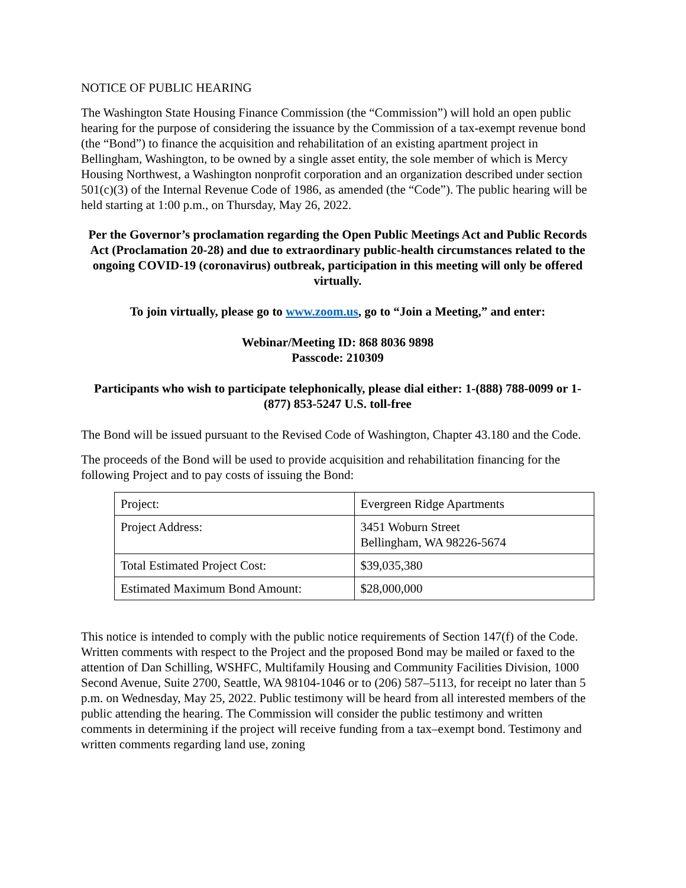NOTICE OF PUBLIC HEARING
The Washington State Housing Finance Commission (the “Commission”) will hold an open public hearing for the purpose of considering the issuance by the Commission of a tax-exempt revenue bond (the “Bond”) to finance the acquisition and rehabilitation of an existing apartment project in Bellingham, Washington, to be owned by a single asset entity, the sole member of which is Mercy Housing Northwest, a Washington nonprofit corporation and an organization described under section 501(c)(3) of the Internal Revenue Code of 1986, as amended (the “Code”). The public hearing will be held starting at 1:00 p.m., on Thursday, May 26, 2022.
Per the Governor’s proclamation regarding the Open Public Meetings Act and Public Records Act (Proclamation 20-28) and due to extraordinary public-health circumstances related to the ongoing COVID-19 (coronavirus) outbreak, participation in this meeting will only be offered virtually.
To join virtually, please go to www.zoom.us, go to “Join a Meeting,” and enter:
Webinar/Meeting ID: 868 8036 9898
Passcode: 210309
Participants who wish to participate telephonically, please dial either: 1-(888) 788-0099 or 1-(877) 853-5247 U.S. toll-free
The Bond will be issued pursuant to the Revised Code of Washington, Chapter 43.180 and the Code.
The proceeds of the Bond will be used to provide acquisition and rehabilitation financing for the following Project and to pay costs of issuing the Bond:
| Project: | Evergreen Ridge Apartments |
| Project Address: | 3451 Woburn Street Bellingham, WA 98226-5674 |
| Total Estimated Project Cost: | $39,035,380 |
| Estimated Maximum Bond Amount: | $28,000,000 |
This notice is intended to comply with the public notice requirements of Section 147(f) of the Code. Written comments with respect to the Project and the proposed Bond may be mailed or faxed to the attention of Dan Schilling, WSHFC, Multifamily Housing and Community Facilities Division, 1000 Second Avenue, Suite 2700, Seattle, WA 98104-1046 or to (206) 587–5113, for receipt no later than 5 p.m. on Wednesday, May 25, 2022. Public testimony will be heard from all interested members of the public attending the hearing. The Commission will consider the public testimony and written comments in determining if the project will receive funding from a tax–exempt bond. Testimony and written comments regarding land use, zoning